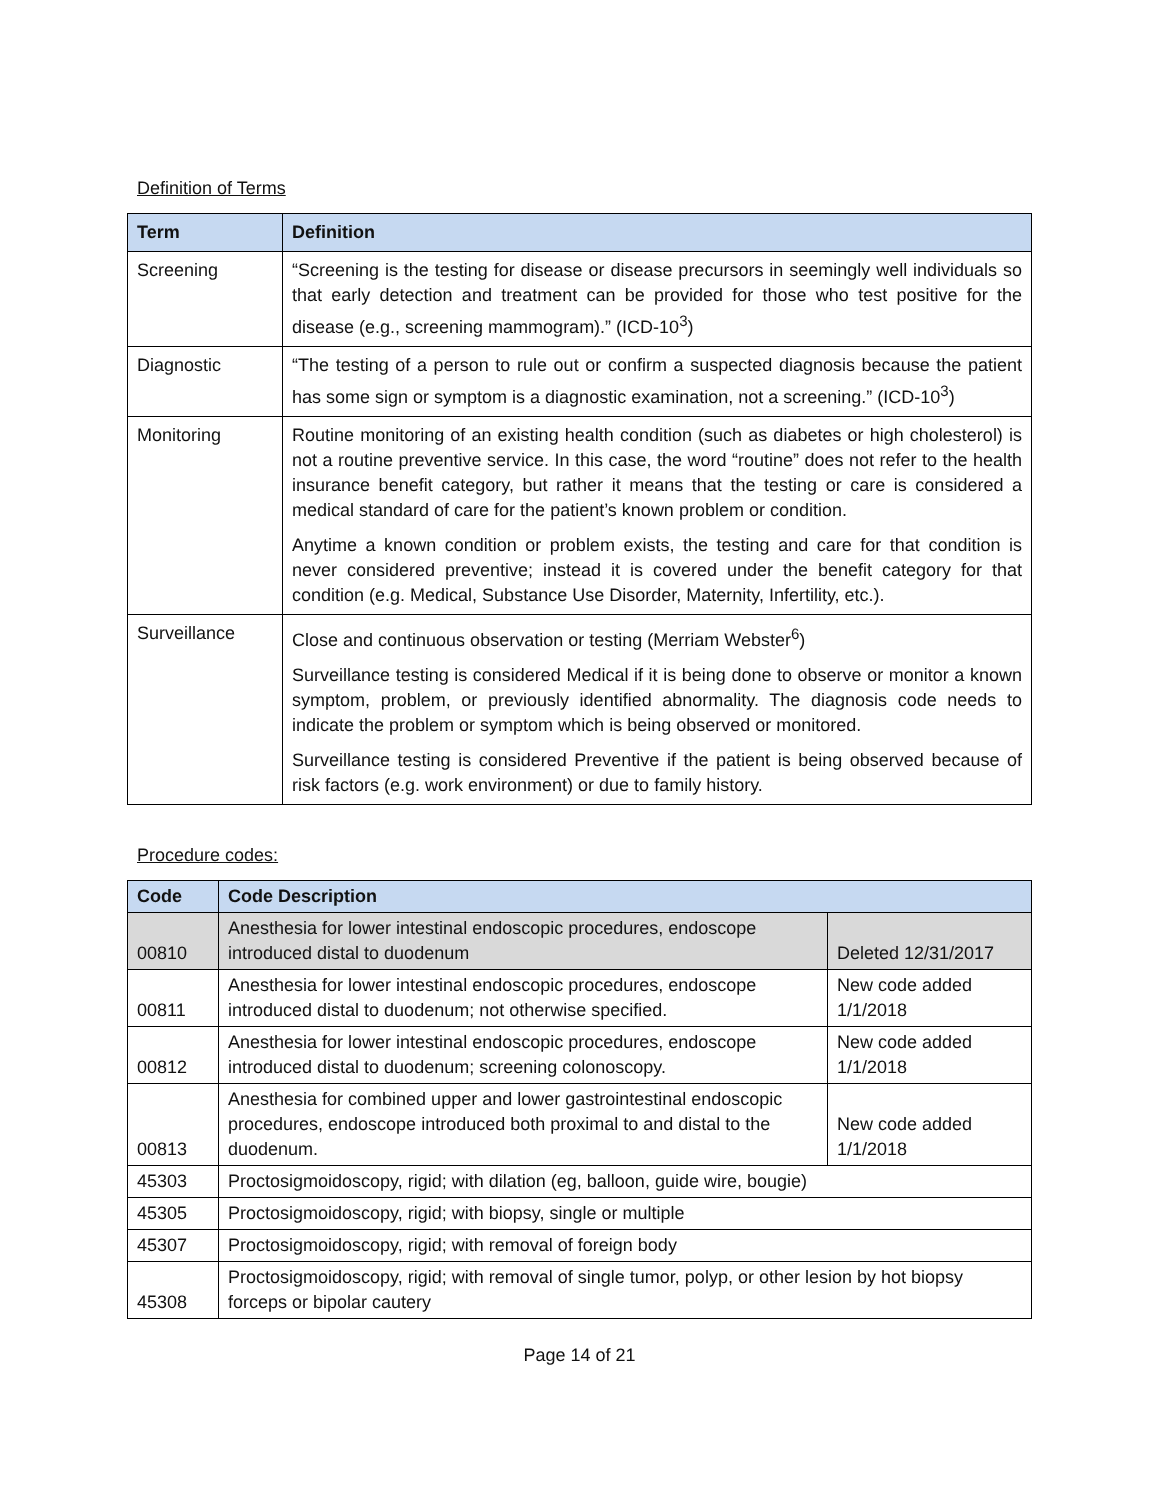Definition of Terms
| Term | Definition |
| --- | --- |
| Screening | “Screening is the testing for disease or disease precursors in seemingly well individuals so that early detection and treatment can be provided for those who test positive for the disease (e.g., screening mammogram).” (ICD-10<sup>3</sup>) |
| Diagnostic | “The testing of a person to rule out or confirm a suspected diagnosis because the patient has some sign or symptom is a diagnostic examination, not a screening.” (ICD-10<sup>3</sup>) |
| Monitoring | Routine monitoring of an existing health condition (such as diabetes or high cholesterol) is not a routine preventive service. In this case, the word “routine” does not refer to the health insurance benefit category, but rather it means that the testing or care is considered a medical standard of care for the patient’s known problem or condition. Anytime a known condition or problem exists, the testing and care for that condition is never considered preventive; instead it is covered under the benefit category for that condition (e.g. Medical, Substance Use Disorder, Maternity, Infertility, etc.). |
| Surveillance | Close and continuous observation or testing (Merriam Webster<sup>6</sup>) Surveillance testing is considered Medical if it is being done to observe or monitor a known symptom, problem, or previously identified abnormality. The diagnosis code needs to indicate the problem or symptom which is being observed or monitored. Surveillance testing is considered Preventive if the patient is being observed because of risk factors (e.g. work environment) or due to family history. |
Procedure codes:
| Code | Code Description | |
| --- | --- | --- |
| 00810 | Anesthesia for lower intestinal endoscopic procedures, endoscope introduced distal to duodenum | Deleted 12/31/2017 |
| 00811 | Anesthesia for lower intestinal endoscopic procedures, endoscope introduced distal to duodenum; not otherwise specified. | New code added 1/1/2018 |
| 00812 | Anesthesia for lower intestinal endoscopic procedures, endoscope introduced distal to duodenum; screening colonoscopy. | New code added 1/1/2018 |
| 00813 | Anesthesia for combined upper and lower gastrointestinal endoscopic procedures, endoscope introduced both proximal to and distal to the duodenum. | New code added 1/1/2018 |
| 45303 | Proctosigmoidoscopy, rigid; with dilation (eg, balloon, guide wire, bougie) | |
| 45305 | Proctosigmoidoscopy, rigid; with biopsy, single or multiple | |
| 45307 | Proctosigmoidoscopy, rigid; with removal of foreign body | |
| 45308 | Proctosigmoidoscopy, rigid; with removal of single tumor, polyp, or other lesion by hot biopsy forceps or bipolar cautery | |
Page 14 of 21